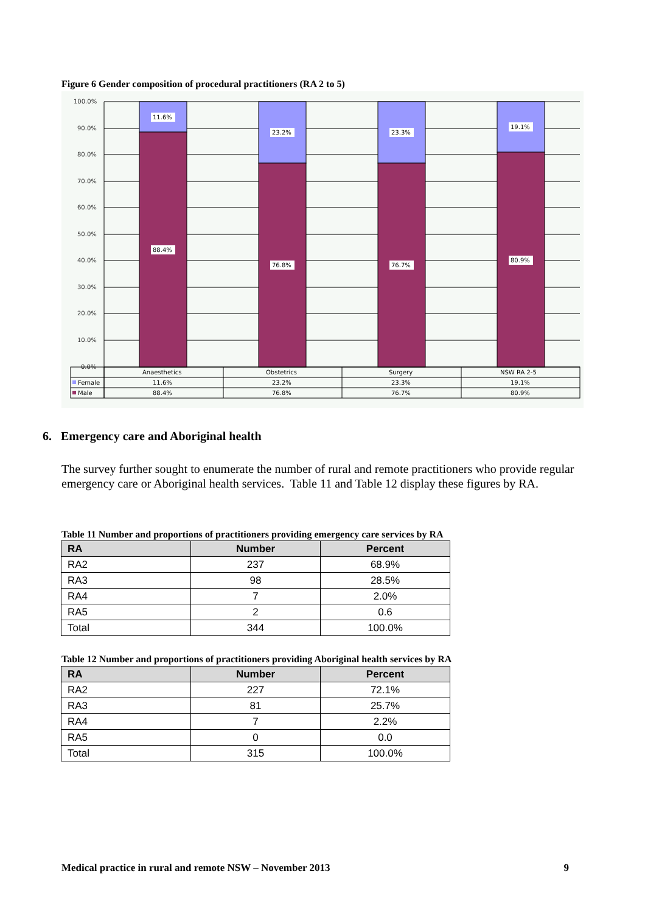Figure 6 Gender composition of procedural practitioners (RA 2 to 5)
100.0%
90.0%
80.0%
70.0%
60.0%
50.0%
40.0%
30.0%
20.0%
10.0%
0.0%
11.6%
23.2%
23.3%
19.1%
88.4%
76.8%
76.7%
80.9%
Anaesthetics
Obstetrics
Surgery
NSW RA 2-5
Female
11.6%
23.2%
23.3%
19.1%
Male
88.4%
76.8%
76.7%
80.9%
6. Emergency care and Aboriginal health
The survey further sought to enumerate the number of rural and remote practitioners who provide regular emergency care or Aboriginal health services. Table 11 and Table 12 display these figures by RA.
Table 11 Number and proportions of practitioners providing emergency care services by RA
| RA | Number | Percent |
| --- | --- | --- |
| RA2 | 237 | 68.9% |
| RA3 | 98 | 28.5% |
| RA4 | 7 | 2.0% |
| RA5 | 2 | 0.6 |
| Total | 344 | 100.0% |
Table 12 Number and proportions of practitioners providing Aboriginal health services by RA
| RA | Number | Percent |
| --- | --- | --- |
| RA2 | 227 | 72.1% |
| RA3 | 81 | 25.7% |
| RA4 | 7 | 2.2% |
| RA5 | 0 | 0.0 |
| Total | 315 | 100.0% |
Medical practice in rural and remote NSW – November 2013 9